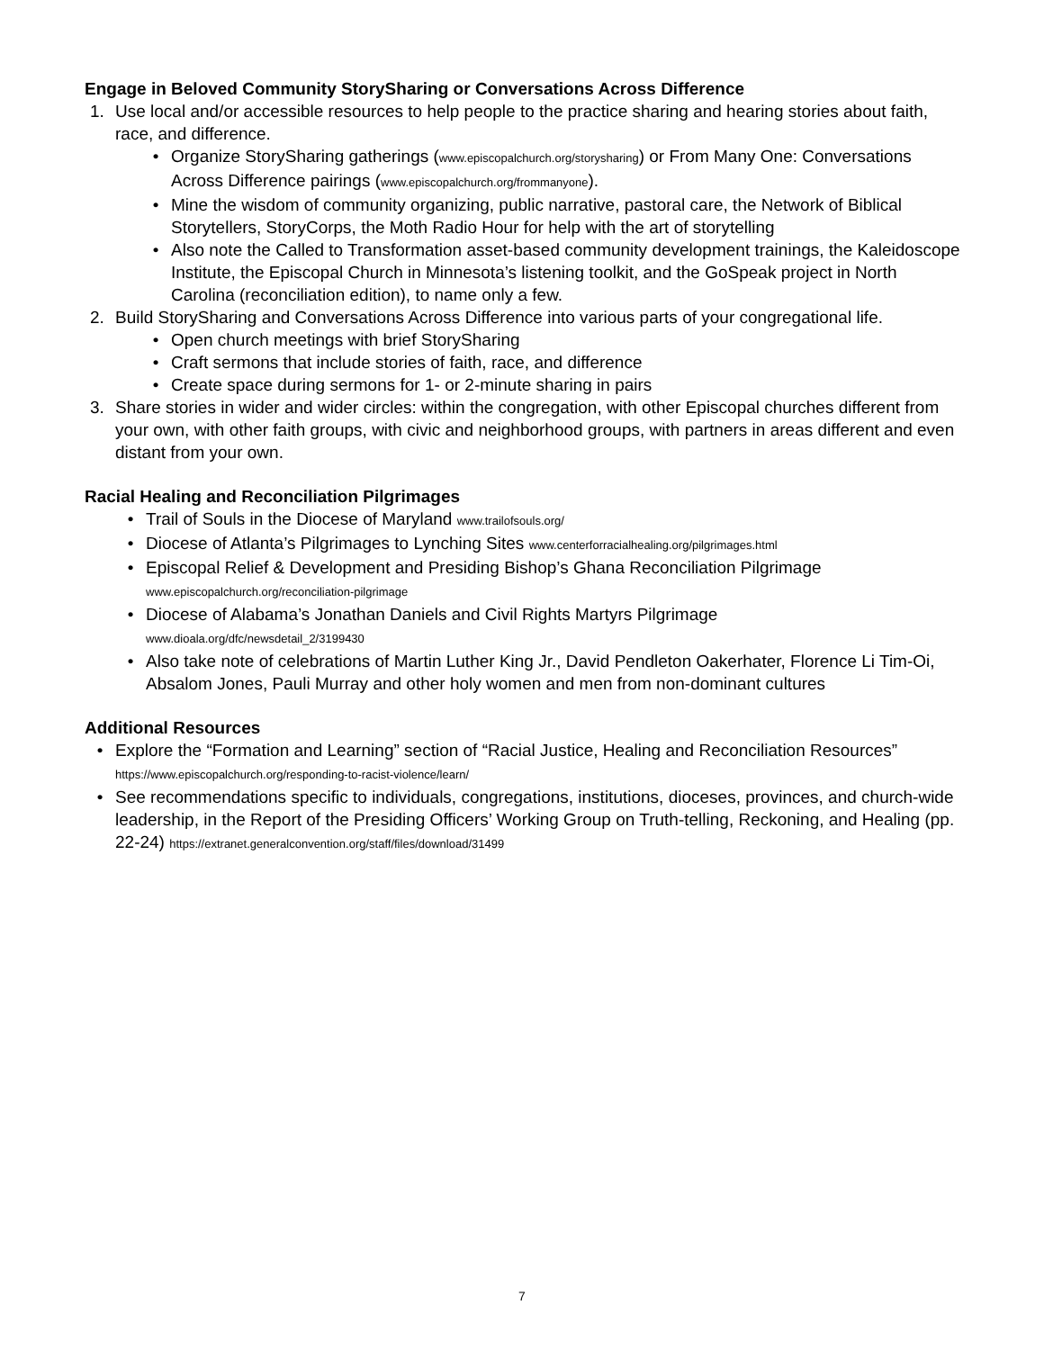Engage in Beloved Community StorySharing or Conversations Across Difference
1. Use local and/or accessible resources to help people to the practice sharing and hearing stories about faith, race, and difference.
• Organize StorySharing gatherings (www.episcopalchurch.org/storysharing) or From Many One: Conversations Across Difference pairings (www.episcopalchurch.org/frommanyone).
• Mine the wisdom of community organizing, public narrative, pastoral care, the Network of Biblical Storytellers, StoryCorps, the Moth Radio Hour for help with the art of storytelling
• Also note the Called to Transformation asset-based community development trainings, the Kaleidoscope Institute, the Episcopal Church in Minnesota’s listening toolkit, and the GoSpeak project in North Carolina (reconciliation edition), to name only a few.
2. Build StorySharing and Conversations Across Difference into various parts of your congregational life.
• Open church meetings with brief StorySharing
• Craft sermons that include stories of faith, race, and difference
• Create space during sermons for 1- or 2-minute sharing in pairs
3. Share stories in wider and wider circles: within the congregation, with other Episcopal churches different from your own, with other faith groups, with civic and neighborhood groups, with partners in areas different and even distant from your own.
Racial Healing and Reconciliation Pilgrimages
• Trail of Souls in the Diocese of Maryland www.trailofsouls.org/
• Diocese of Atlanta’s Pilgrimages to Lynching Sites www.centerforracialhealing.org/pilgrimages.html
• Episcopal Relief & Development and Presiding Bishop’s Ghana Reconciliation Pilgrimage
www.episcopalchurch.org/reconciliation-pilgrimage
• Diocese of Alabama’s Jonathan Daniels and Civil Rights Martyrs Pilgrimage
www.dioala.org/dfc/newsdetail_2/3199430
• Also take note of celebrations of Martin Luther King Jr., David Pendleton Oakerhater, Florence Li Tim-Oi, Absalom Jones, Pauli Murray and other holy women and men from non-dominant cultures
Additional Resources
• Explore the “Formation and Learning” section of “Racial Justice, Healing and Reconciliation Resources” https://www.episcopalchurch.org/responding-to-racist-violence/learn/
• See recommendations specific to individuals, congregations, institutions, dioceses, provinces, and church-wide leadership, in the Report of the Presiding Officers’ Working Group on Truth-telling, Reckoning, and Healing (pp. 22-24) https://extranet.generalconvention.org/staff/files/download/31499
7